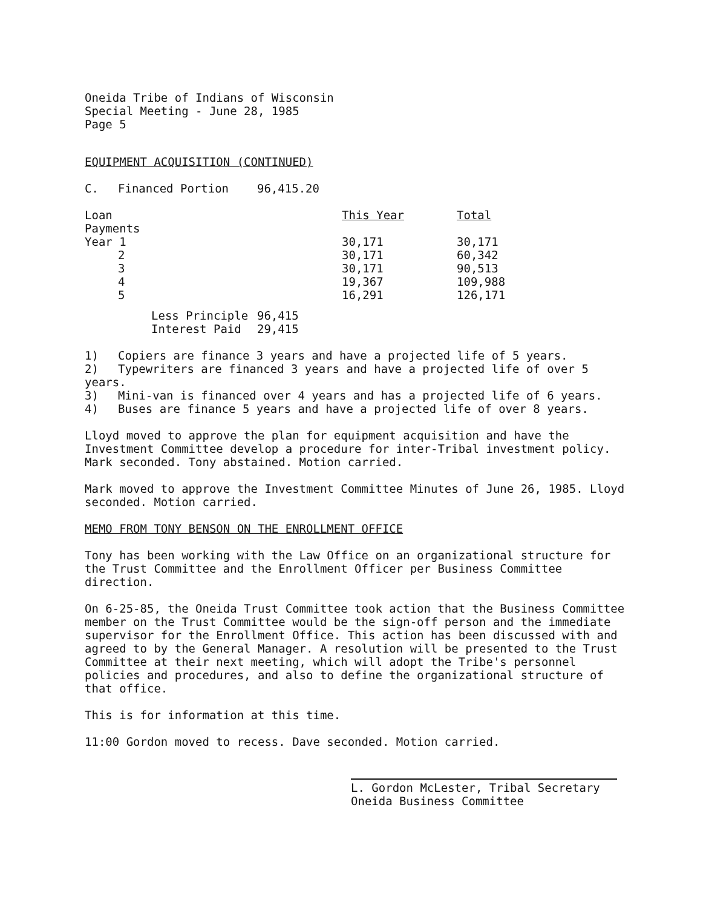Oneida Tribe of Indians of Wisconsin
Special Meeting - June 28, 1985
Page 5
EQUIPMENT ACQUISITION (CONTINUED)
| C. | Financed Portion | 96,415.20 |
| Loan Payments | | This Year | Total |
| --- | --- | --- | --- |
| Year 1 | | 30,171 | 30,171 |
| 2 | | 30,171 | 60,342 |
| 3 | | 30,171 | 90,513 |
| 4 | | 19,367 | 109,988 |
| 5 | | 16,291 | 126,171 |
| Less Principle | 96,415 |
| Interest Paid | 29,415 |
1) Copiers are finance 3 years and have a projected life of 5 years.
2) Typewriters are financed 3 years and have a projected life of over 5 years.
3) Mini-van is financed over 4 years and has a projected life of 6 years.
4) Buses are finance 5 years and have a projected life of over 8 years.
Lloyd moved to approve the plan for equipment acquisition and have the Investment Committee develop a procedure for inter-Tribal investment policy. Mark seconded. Tony abstained. Motion carried.
Mark moved to approve the Investment Committee Minutes of June 26, 1985. Lloyd seconded. Motion carried.
MEMO FROM TONY BENSON ON THE ENROLLMENT OFFICE
Tony has been working with the Law Office on an organizational structure for the Trust Committee and the Enrollment Officer per Business Committee direction.
On 6-25-85, the Oneida Trust Committee took action that the Business Committee member on the Trust Committee would be the sign-off person and the immediate supervisor for the Enrollment Office. This action has been discussed with and agreed to by the General Manager. A resolution will be presented to the Trust Committee at their next meeting, which will adopt the Tribe's personnel policies and procedures, and also to define the organizational structure of that office.
This is for information at this time.
11:00 Gordon moved to recess. Dave seconded. Motion carried.
L. Gordon McLester, Tribal Secretary
Oneida Business Committee